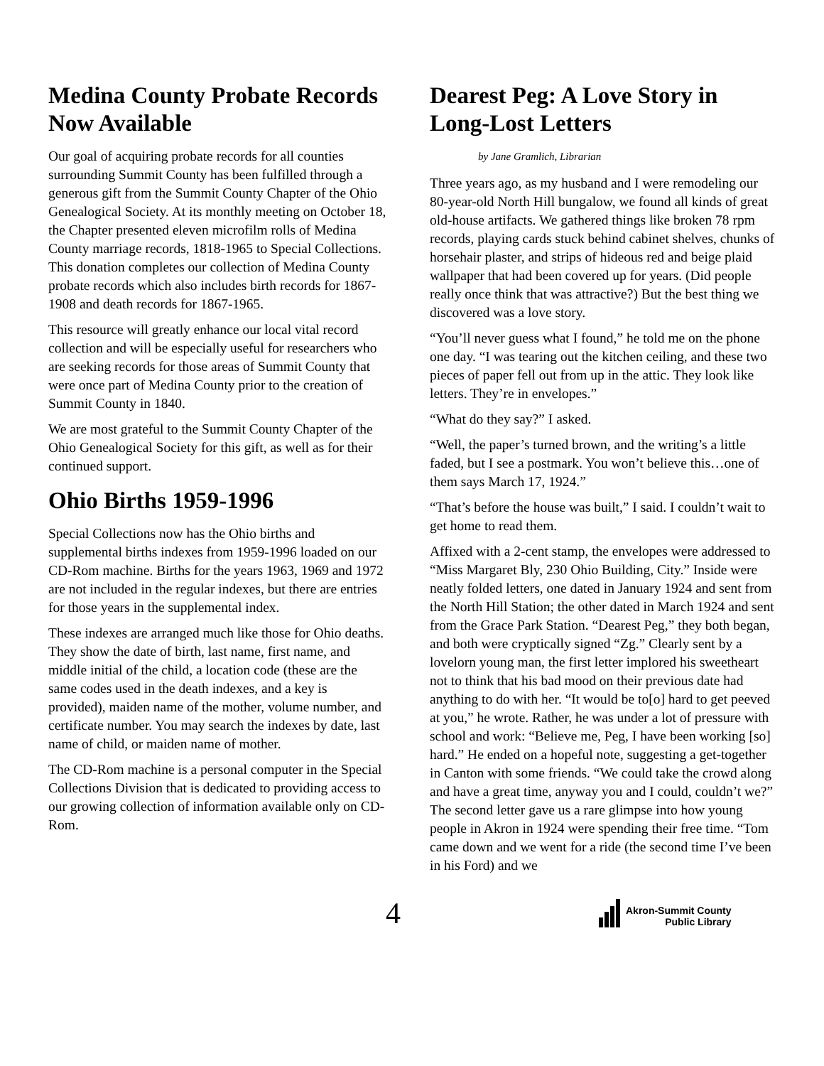Medina County Probate Records Now Available
Our goal of acquiring probate records for all counties surrounding Summit County has been fulfilled through a generous gift from the Summit County Chapter of the Ohio Genealogical Society. At its monthly meeting on October 18, the Chapter presented eleven microfilm rolls of Medina County marriage records, 1818-1965 to Special Collections. This donation completes our collection of Medina County probate records which also includes birth records for 1867-1908 and death records for 1867-1965.
This resource will greatly enhance our local vital record collection and will be especially useful for researchers who are seeking records for those areas of Summit County that were once part of Medina County prior to the creation of Summit County in 1840.
We are most grateful to the Summit County Chapter of the Ohio Genealogical Society for this gift, as well as for their continued support.
Ohio Births 1959-1996
Special Collections now has the Ohio births and supplemental births indexes from 1959-1996 loaded on our CD-Rom machine. Births for the years 1963, 1969 and 1972 are not included in the regular indexes, but there are entries for those years in the supplemental index.
These indexes are arranged much like those for Ohio deaths. They show the date of birth, last name, first name, and middle initial of the child, a location code (these are the same codes used in the death indexes, and a key is provided), maiden name of the mother, volume number, and certificate number. You may search the indexes by date, last name of child, or maiden name of mother.
The CD-Rom machine is a personal computer in the Special Collections Division that is dedicated to providing access to our growing collection of information available only on CD-Rom.
Dearest Peg: A Love Story in Long-Lost Letters
by Jane Gramlich, Librarian
Three years ago, as my husband and I were remodeling our 80-year-old North Hill bungalow, we found all kinds of great old-house artifacts. We gathered things like broken 78 rpm records, playing cards stuck behind cabinet shelves, chunks of horsehair plaster, and strips of hideous red and beige plaid wallpaper that had been covered up for years. (Did people really once think that was attractive?) But the best thing we discovered was a love story.
“You’ll never guess what I found,” he told me on the phone one day. “I was tearing out the kitchen ceiling, and these two pieces of paper fell out from up in the attic. They look like letters. They’re in envelopes.”
“What do they say?” I asked.
“Well, the paper’s turned brown, and the writing’s a little faded, but I see a postmark. You won’t believe this…one of them says March 17, 1924.”
“That’s before the house was built,” I said. I couldn’t wait to get home to read them.
Affixed with a 2-cent stamp, the envelopes were addressed to “Miss Margaret Bly, 230 Ohio Building, City.” Inside were neatly folded letters, one dated in January 1924 and sent from the North Hill Station; the other dated in March 1924 and sent from the Grace Park Station. “Dearest Peg,” they both began, and both were cryptically signed “Zg.” Clearly sent by a lovelorn young man, the first letter implored his sweetheart not to think that his bad mood on their previous date had anything to do with her. “It would be to[o] hard to get peeved at you,” he wrote. Rather, he was under a lot of pressure with school and work: “Believe me, Peg, I have been working [so] hard.” He ended on a hopeful note, suggesting a get-together in Canton with some friends. “We could take the crowd along and have a great time, anyway you and I could, couldn’t we?” The second letter gave us a rare glimpse into how young people in Akron in 1924 were spending their free time. “Tom came down and we went for a ride (the second time I’ve been in his Ford) and we
4
Akron-Summit County
Public Library